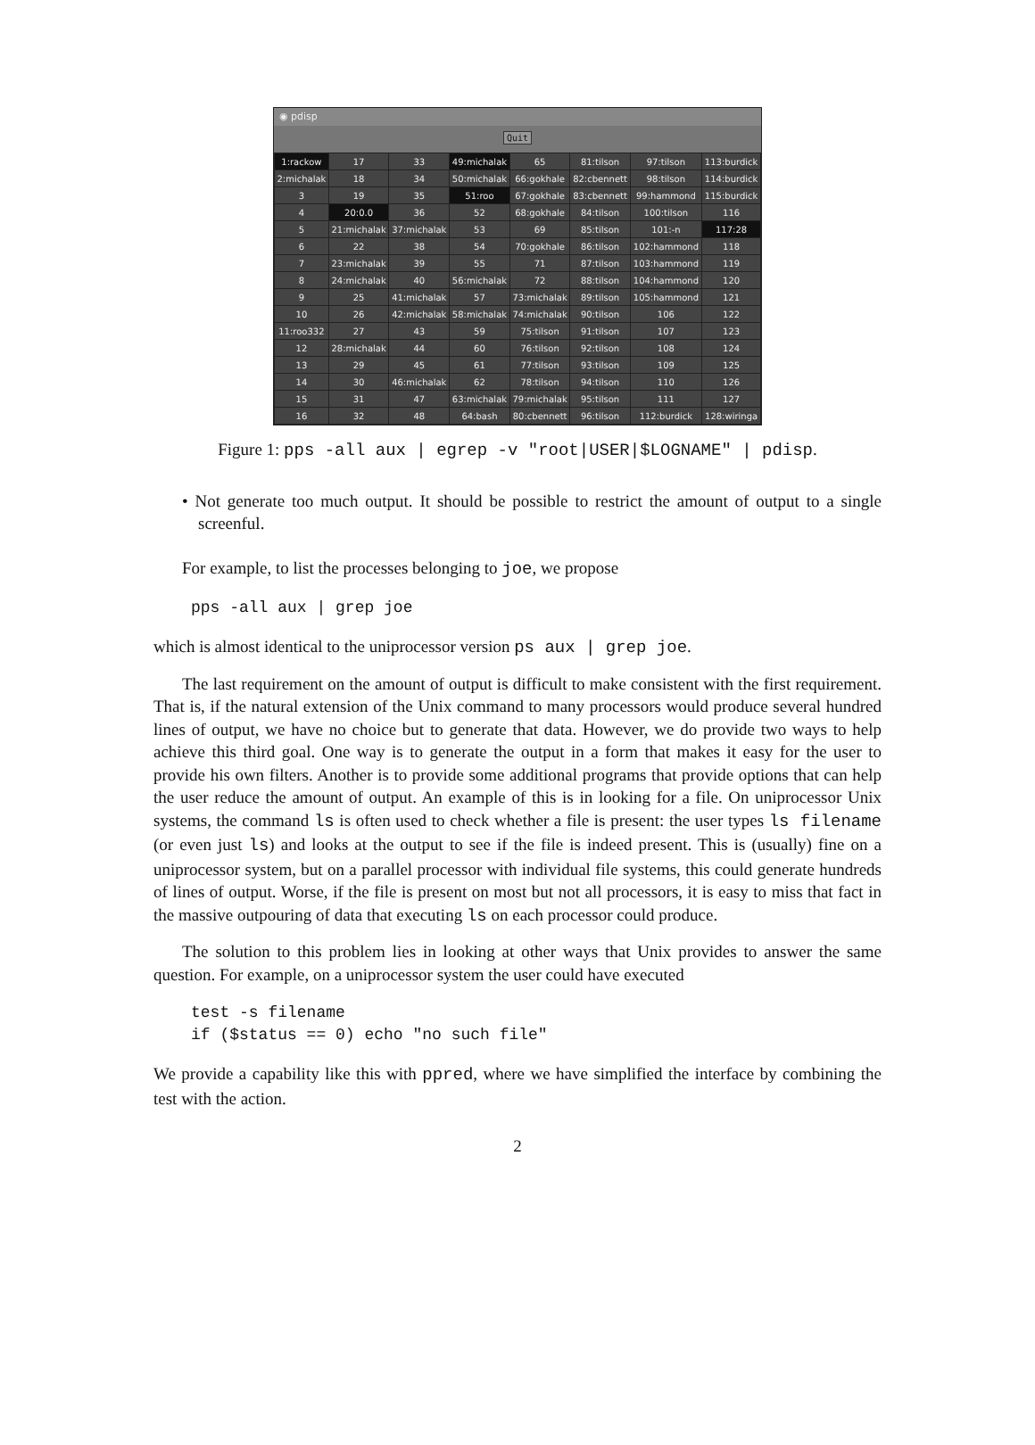◉ pdisp
Quit
| 1:rackow | 17 | 33 | 49:michalak | 65 | 81:tilson | 97:tilson | 113:burdick |
| 2:michalak | 18 | 34 | 50:michalak | 66:gokhale | 82:cbennett | 98:tilson | 114:burdick |
| 3 | 19 | 35 | 51:roo | 67:gokhale | 83:cbennett | 99:hammond | 115:burdick |
| 4 | 20:0.0 | 36 | 52 | 68:gokhale | 84:tilson | 100:tilson | 116 |
| 5 | 21:michalak | 37:michalak | 53 | 69 | 85:tilson | 101:-n | 117:28 |
| 6 | 22 | 38 | 54 | 70:gokhale | 86:tilson | 102:hammond | 118 |
| 7 | 23:michalak | 39 | 55 | 71 | 87:tilson | 103:hammond | 119 |
| 8 | 24:michalak | 40 | 56:michalak | 72 | 88:tilson | 104:hammond | 120 |
| 9 | 25 | 41:michalak | 57 | 73:michalak | 89:tilson | 105:hammond | 121 |
| 10 | 26 | 42:michalak | 58:michalak | 74:michalak | 90:tilson | 106 | 122 |
| 11:roo332 | 27 | 43 | 59 | 75:tilson | 91:tilson | 107 | 123 |
| 12 | 28:michalak | 44 | 60 | 76:tilson | 92:tilson | 108 | 124 |
| 13 | 29 | 45 | 61 | 77:tilson | 93:tilson | 109 | 125 |
| 14 | 30 | 46:michalak | 62 | 78:tilson | 94:tilson | 110 | 126 |
| 15 | 31 | 47 | 63:michalak | 79:michalak | 95:tilson | 111 | 127 |
| 16 | 32 | 48 | 64:bash | 80:cbennett | 96:tilson | 112:burdick | 128:wiringa |
Figure 1: pps -all aux | egrep -v "root|USER|$LOGNAME" | pdisp.
• Not generate too much output. It should be possible to restrict the amount of output to a single screenful.
For example, to list the processes belonging to joe, we propose
pps -all aux | grep joe
which is almost identical to the uniprocessor version ps aux | grep joe.
The last requirement on the amount of output is difficult to make consistent with the first requirement. That is, if the natural extension of the Unix command to many processors would produce several hundred lines of output, we have no choice but to generate that data. However, we do provide two ways to help achieve this third goal. One way is to generate the output in a form that makes it easy for the user to provide his own filters. Another is to provide some additional programs that provide options that can help the user reduce the amount of output. An example of this is in looking for a file. On uniprocessor Unix systems, the command ls is often used to check whether a file is present: the user types ls filename (or even just ls) and looks at the output to see if the file is indeed present. This is (usually) fine on a uniprocessor system, but on a parallel processor with individual file systems, this could generate hundreds of lines of output. Worse, if the file is present on most but not all processors, it is easy to miss that fact in the massive outpouring of data that executing ls on each processor could produce.
The solution to this problem lies in looking at other ways that Unix provides to answer the same question. For example, on a uniprocessor system the user could have executed
test -s filename
if ($status == 0) echo "no such file"
We provide a capability like this with ppred, where we have simplified the interface by combining the test with the action.
2